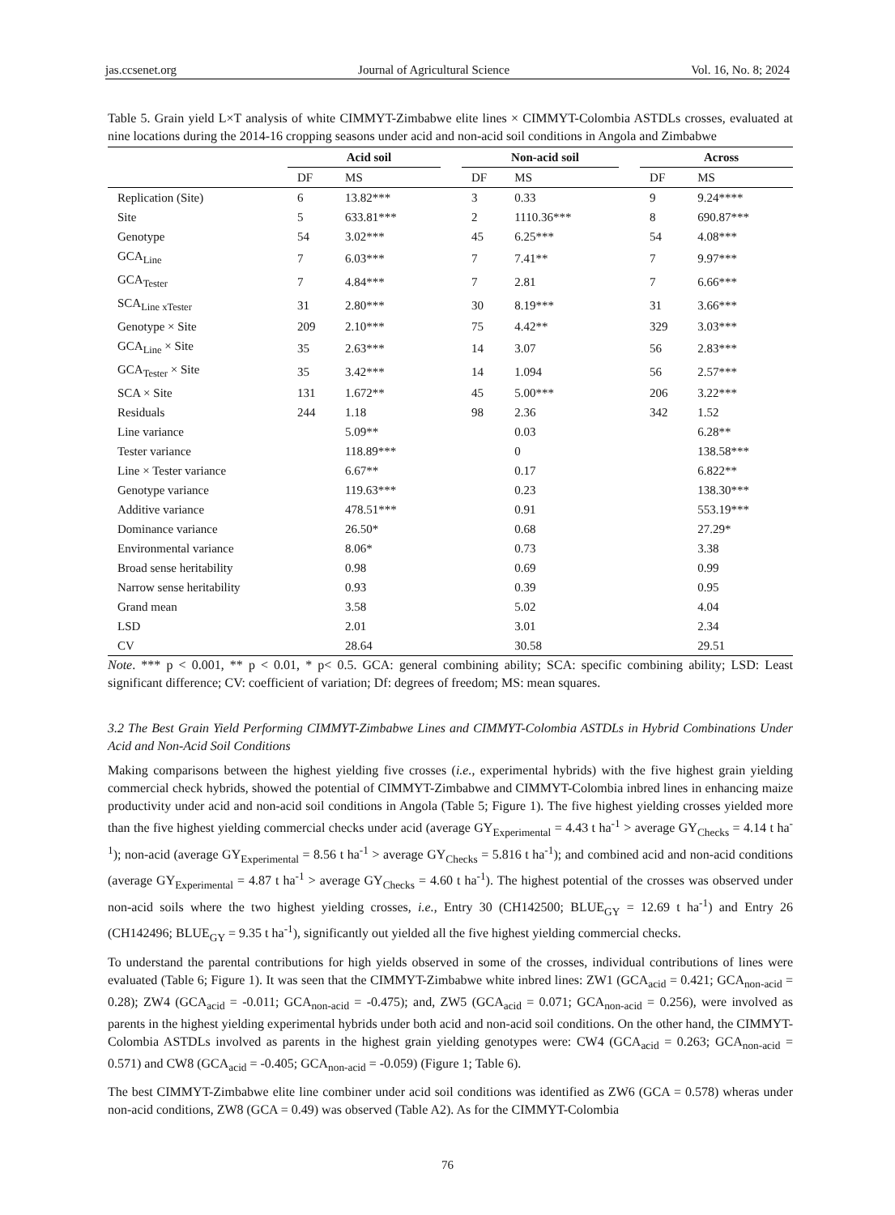jas.ccsenet.org Journal of Agricultural Science Vol. 16, No. 8; 2024
Table 5. Grain yield L×T analysis of white CIMMYT-Zimbabwe elite lines × CIMMYT-Colombia ASTDLs crosses, evaluated at nine locations during the 2014-16 cropping seasons under acid and non-acid soil conditions in Angola and Zimbabwe
| | Acid soil | | | Non-acid soil | | | Across | |
| --- | --- | --- | --- | --- | --- | --- | --- | --- |
| | DF | MS | | DF | MS | | DF | MS |
| Replication (Site) | 6 | 13.82*** | | 3 | 0.33 | | 9 | 9.24**** |
| Site | 5 | 633.81*** | | 2 | 1110.36*** | | 8 | 690.87*** |
| Genotype | 54 | 3.02*** | | 45 | 6.25*** | | 54 | 4.08*** |
| GCA<sub>Line</sub> | 7 | 6.03*** | | 7 | 7.41** | | 7 | 9.97*** |
| GCA<sub>Tester</sub> | 7 | 4.84*** | | 7 | 2.81 | | 7 | 6.66*** |
| SCA<sub>Line xTester</sub> | 31 | 2.80*** | | 30 | 8.19*** | | 31 | 3.66*** |
| Genotype × Site | 209 | 2.10*** | | 75 | 4.42** | | 329 | 3.03*** |
| GCA<sub>Line</sub> × Site | 35 | 2.63*** | | 14 | 3.07 | | 56 | 2.83*** |
| GCA<sub>Tester</sub> × Site | 35 | 3.42*** | | 14 | 1.094 | | 56 | 2.57*** |
| SCA × Site | 131 | 1.672** | | 45 | 5.00*** | | 206 | 3.22*** |
| Residuals | 244 | 1.18 | | 98 | 2.36 | | 342 | 1.52 |
| Line variance | | 5.09** | | | 0.03 | | | 6.28** |
| Tester variance | | 118.89*** | | | 0 | | | 138.58*** |
| Line × Tester variance | | 6.67** | | | 0.17 | | | 6.822** |
| Genotype variance | | 119.63*** | | | 0.23 | | | 138.30*** |
| Additive variance | | 478.51*** | | | 0.91 | | | 553.19*** |
| Dominance variance | | 26.50* | | | 0.68 | | | 27.29* |
| Environmental variance | | 8.06* | | | 0.73 | | | 3.38 |
| Broad sense heritability | | 0.98 | | | 0.69 | | | 0.99 |
| Narrow sense heritability | | 0.93 | | | 0.39 | | | 0.95 |
| Grand mean | | 3.58 | | | 5.02 | | | 4.04 |
| LSD | | 2.01 | | | 3.01 | | | 2.34 |
| CV | | 28.64 | | | 30.58 | | | 29.51 |
Note. *** p < 0.001, ** p < 0.01, * p< 0.5. GCA: general combining ability; SCA: specific combining ability; LSD: Least significant difference; CV: coefficient of variation; Df: degrees of freedom; MS: mean squares.
3.2 The Best Grain Yield Performing CIMMYT-Zimbabwe Lines and CIMMYT-Colombia ASTDLs in Hybrid Combinations Under Acid and Non-Acid Soil Conditions
Making comparisons between the highest yielding five crosses (i.e., experimental hybrids) with the five highest grain yielding commercial check hybrids, showed the potential of CIMMYT-Zimbabwe and CIMMYT-Colombia inbred lines in enhancing maize productivity under acid and non-acid soil conditions in Angola (Table 5; Figure 1). The five highest yielding crosses yielded more than the five highest yielding commercial checks under acid (average GY<sub>Experimental</sub> = 4.43 t ha<sup>-1</sup> > average GY<sub>Checks</sub> = 4.14 t ha<sup>-1</sup>); non-acid (average GY<sub>Experimental</sub> = 8.56 t ha<sup>-1</sup> > average GY<sub>Checks</sub> = 5.816 t ha<sup>-1</sup>); and combined acid and non-acid conditions (average GY<sub>Experimental</sub> = 4.87 t ha<sup>-1</sup> > average GY<sub>Checks</sub> = 4.60 t ha<sup>-1</sup>). The highest potential of the crosses was observed under non-acid soils where the two highest yielding crosses, i.e., Entry 30 (CH142500; BLUE<sub>GY</sub> = 12.69 t ha<sup>-1</sup>) and Entry 26 (CH142496; BLUE<sub>GY</sub> = 9.35 t ha<sup>-1</sup>), significantly out yielded all the five highest yielding commercial checks.
To understand the parental contributions for high yields observed in some of the crosses, individual contributions of lines were evaluated (Table 6; Figure 1). It was seen that the CIMMYT-Zimbabwe white inbred lines: ZW1 (GCA<sub>acid</sub> = 0.421; GCA<sub>non-acid</sub> = 0.28); ZW4 (GCA<sub>acid</sub> = -0.011; GCA<sub>non-acid</sub> = -0.475); and, ZW5 (GCA<sub>acid</sub> = 0.071; GCA<sub>non-acid</sub> = 0.256), were involved as parents in the highest yielding experimental hybrids under both acid and non-acid soil conditions. On the other hand, the CIMMYT-Colombia ASTDLs involved as parents in the highest grain yielding genotypes were: CW4 (GCA<sub>acid</sub> = 0.263; GCA<sub>non-acid</sub> = 0.571) and CW8 (GCA<sub>acid</sub> = -0.405; GCA<sub>non-acid</sub> = -0.059) (Figure 1; Table 6).
The best CIMMYT-Zimbabwe elite line combiner under acid soil conditions was identified as ZW6 (GCA = 0.578) wheras under non-acid conditions, ZW8 (GCA = 0.49) was observed (Table A2). As for the CIMMYT-Colombia
76